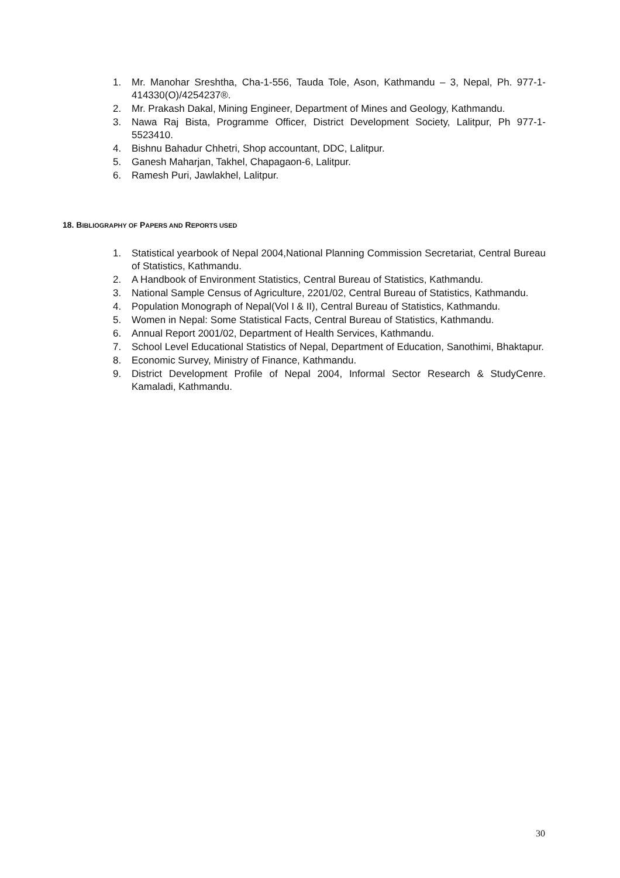1. Mr. Manohar Sreshtha, Cha-1-556, Tauda Tole, Ason, Kathmandu – 3, Nepal, Ph. 977-1-414330(O)/4254237®.
2. Mr. Prakash Dakal, Mining Engineer, Department of Mines and Geology, Kathmandu.
3. Nawa Raj Bista, Programme Officer, District Development Society, Lalitpur, Ph 977-1-5523410.
4. Bishnu Bahadur Chhetri, Shop accountant, DDC, Lalitpur.
5. Ganesh Maharjan, Takhel, Chapagaon-6, Lalitpur.
6. Ramesh Puri, Jawlakhel, Lalitpur.
18. BIBLIOGRAPHY OF PAPERS AND REPORTS USED
1. Statistical yearbook of Nepal 2004,National Planning Commission Secretariat, Central Bureau of Statistics, Kathmandu.
2. A Handbook of Environment Statistics, Central Bureau of Statistics, Kathmandu.
3. National Sample Census of Agriculture, 2201/02, Central Bureau of Statistics, Kathmandu.
4. Population Monograph of Nepal(Vol I & II), Central Bureau of Statistics, Kathmandu.
5. Women in Nepal: Some Statistical Facts, Central Bureau of Statistics, Kathmandu.
6. Annual Report 2001/02, Department of Health Services, Kathmandu.
7. School Level Educational Statistics of Nepal, Department of Education, Sanothimi, Bhaktapur.
8. Economic Survey, Ministry of Finance, Kathmandu.
9. District Development Profile of Nepal 2004, Informal Sector Research & StudyCenre. Kamaladi, Kathmandu.
30